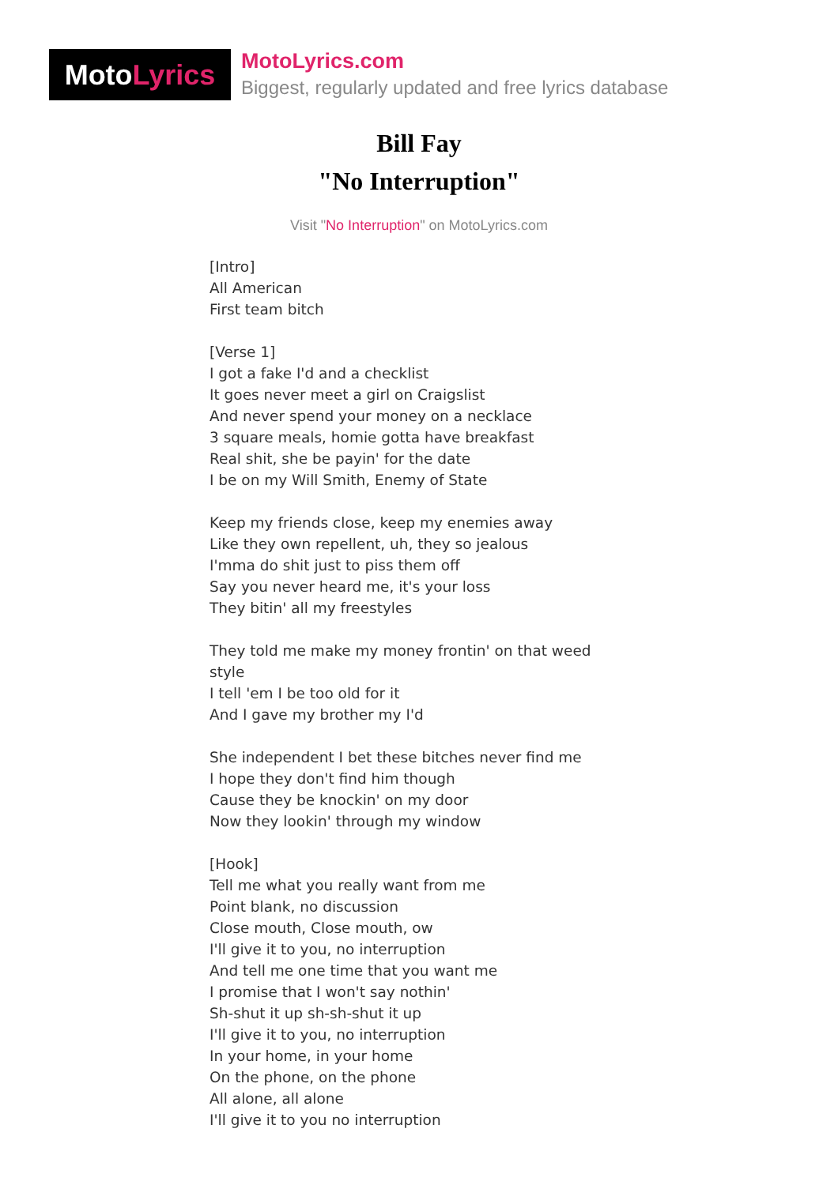MotoLyrics
MotoLyrics.com
Biggest, regularly updated and free lyrics database
Bill Fay
"No Interruption"
Visit "No Interruption" on MotoLyrics.com
[Intro]
All American
First team bitch
[Verse 1]
I got a fake I'd and a checklist
It goes never meet a girl on Craigslist
And never spend your money on a necklace
3 square meals, homie gotta have breakfast
Real shit, she be payin' for the date
I be on my Will Smith, Enemy of State
Keep my friends close, keep my enemies away
Like they own repellent, uh, they so jealous
I'mma do shit just to piss them off
Say you never heard me, it's your loss
They bitin' all my freestyles
They told me make my money frontin' on that weed style
I tell 'em I be too old for it
And I gave my brother my I'd
She independent I bet these bitches never find me
I hope they don't find him though
Cause they be knockin' on my door
Now they lookin' through my window
[Hook]
Tell me what you really want from me
Point blank, no discussion
Close mouth, Close mouth, ow
I'll give it to you, no interruption
And tell me one time that you want me
I promise that I won't say nothin'
Sh-shut it up sh-sh-shut it up
I'll give it to you, no interruption
In your home, in your home
On the phone, on the phone
All alone, all alone
I'll give it to you no interruption